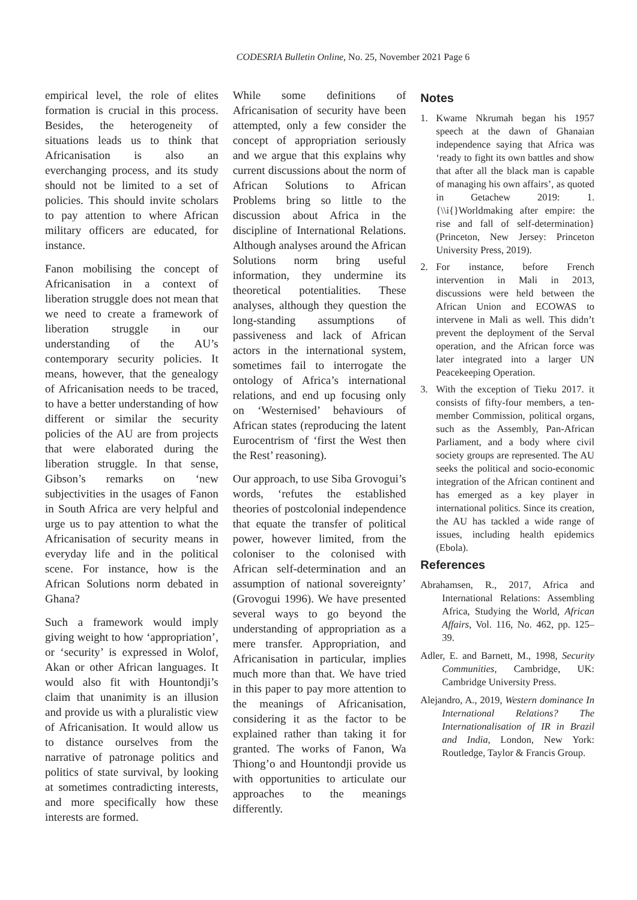CODESRIA Bulletin Online, No. 25, November 2021 Page 6
empirical level, the role of elites formation is crucial in this process. Besides, the heterogeneity of situations leads us to think that Africanisation is also an everchanging process, and its study should not be limited to a set of policies. This should invite scholars to pay attention to where African military officers are educated, for instance.
Fanon mobilising the concept of Africanisation in a context of liberation struggle does not mean that we need to create a framework of liberation struggle in our understanding of the AU’s contemporary security policies. It means, however, that the genealogy of Africanisation needs to be traced, to have a better understanding of how different or similar the security policies of the AU are from projects that were elaborated during the liberation struggle. In that sense, Gibson’s remarks on ‘new subjectivities in the usages of Fanon in South Africa are very helpful and urge us to pay attention to what the Africanisation of security means in everyday life and in the political scene. For instance, how is the African Solutions norm debated in Ghana?
Such a framework would imply giving weight to how ‘appropriation’, or ‘security’ is expressed in Wolof, Akan or other African languages. It would also fit with Hountondji’s claim that unanimity is an illusion and provide us with a pluralistic view of Africanisation. It would allow us to distance ourselves from the narrative of patronage politics and politics of state survival, by looking at sometimes contradicting interests, and more specifically how these interests are formed.
While some definitions of Africanisation of security have been attempted, only a few consider the concept of appropriation seriously and we argue that this explains why current discussions about the norm of African Solutions to African Problems bring so little to the discussion about Africa in the discipline of International Relations. Although analyses around the African Solutions norm bring useful information, they undermine its theoretical potentialities. These analyses, although they question the long-standing assumptions of passiveness and lack of African actors in the international system, sometimes fail to interrogate the ontology of Africa’s international relations, and end up focusing only on ‘Westernised’ behaviours of African states (reproducing the latent Eurocentrism of ‘first the West then the Rest’ reasoning).
Our approach, to use Siba Grovogui’s words, ‘refutes the established theories of postcolonial independence that equate the transfer of political power, however limited, from the coloniser to the colonised with African self-determination and an assumption of national sovereignty’ (Grovogui 1996). We have presented several ways to go beyond the understanding of appropriation as a mere transfer. Appropriation, and Africanisation in particular, implies much more than that. We have tried in this paper to pay more attention to the meanings of Africanisation, considering it as the factor to be explained rather than taking it for granted. The works of Fanon, Wa Thiong’o and Hountondji provide us with opportunities to articulate our approaches to the meanings differently.
Notes
1. Kwame Nkrumah began his 1957 speech at the dawn of Ghanaian independence saying that Africa was ‘ready to fight its own battles and show that after all the black man is capable of managing his own affairs’, as quoted in Getachew 2019: 1.{\\i{}Worldmaking after empire: the rise and fall of self-determination} (Princeton, New Jersey: Princeton University Press, 2019).
2. For instance, before French intervention in Mali in 2013, discussions were held between the African Union and ECOWAS to intervene in Mali as well. This didn’t prevent the deployment of the Serval operation, and the African force was later integrated into a larger UN Peacekeeping Operation.
3. With the exception of Tieku 2017. it consists of fifty-four members, a ten-member Commission, political organs, such as the Assembly, Pan-African Parliament, and a body where civil society groups are represented. The AU seeks the political and socio-economic integration of the African continent and has emerged as a key player in international politics. Since its creation, the AU has tackled a wide range of issues, including health epidemics (Ebola).
References
Abrahamsen, R., 2017, Africa and International Relations: Assembling Africa, Studying the World, African Affairs, Vol. 116, No. 462, pp. 125–39.
Adler, E. and Barnett, M., 1998, Security Communities, Cambridge, UK: Cambridge University Press.
Alejandro, A., 2019, Western dominance In International Relations? The Internationalisation of IR in Brazil and India, London, New York: Routledge, Taylor & Francis Group.